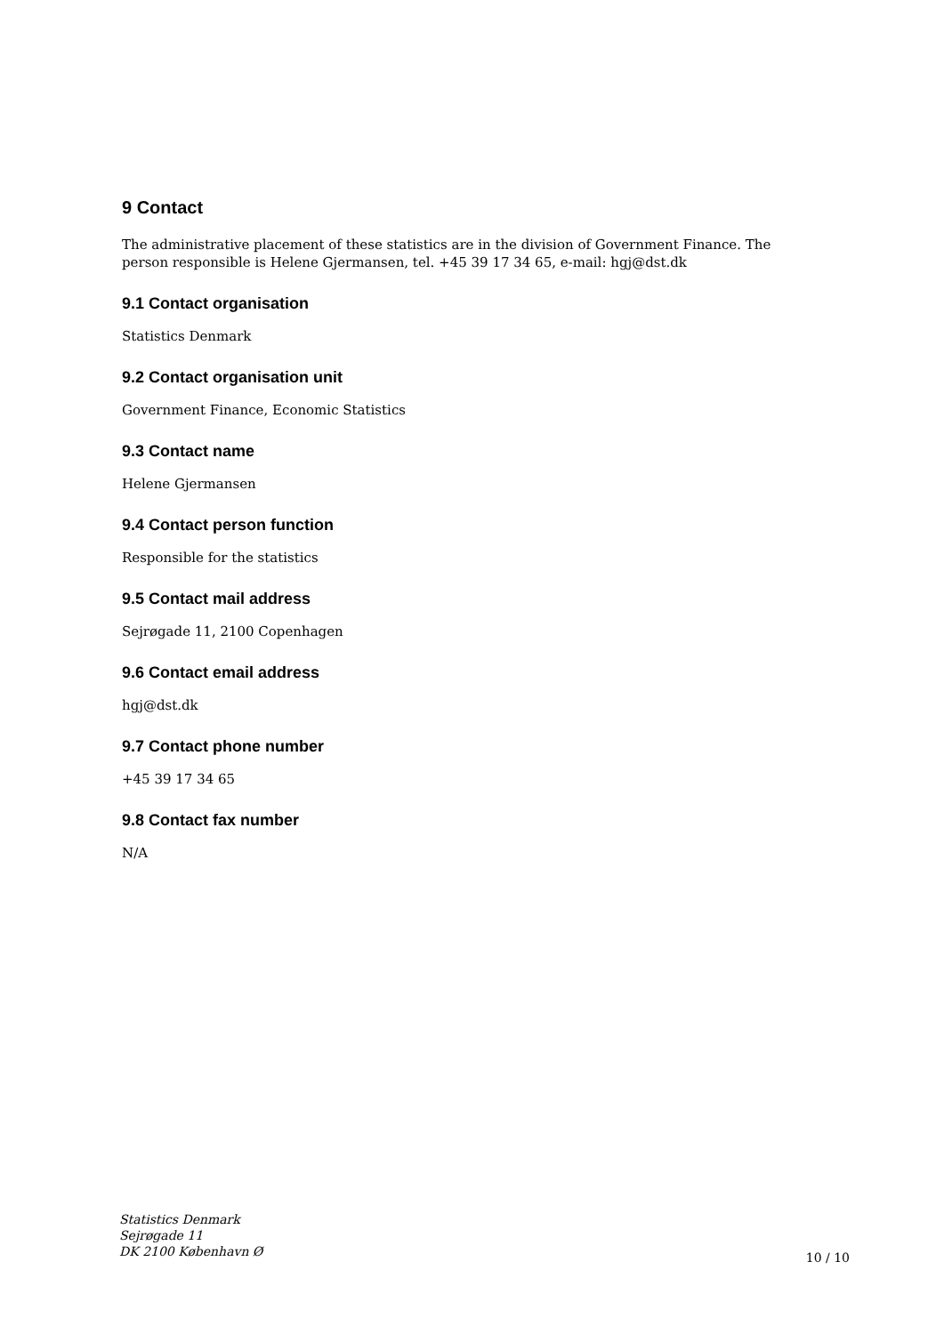9 Contact
The administrative placement of these statistics are in the division of Government Finance. The person responsible is Helene Gjermansen, tel. +45 39 17 34 65, e-mail: hgj@dst.dk
9.1 Contact organisation
Statistics Denmark
9.2 Contact organisation unit
Government Finance, Economic Statistics
9.3 Contact name
Helene Gjermansen
9.4 Contact person function
Responsible for the statistics
9.5 Contact mail address
Sejrøgade 11, 2100 Copenhagen
9.6 Contact email address
hgj@dst.dk
9.7 Contact phone number
+45 39 17 34 65
9.8 Contact fax number
N/A
Statistics Denmark
Sejrøgade 11
DK 2100 København Ø
10 / 10